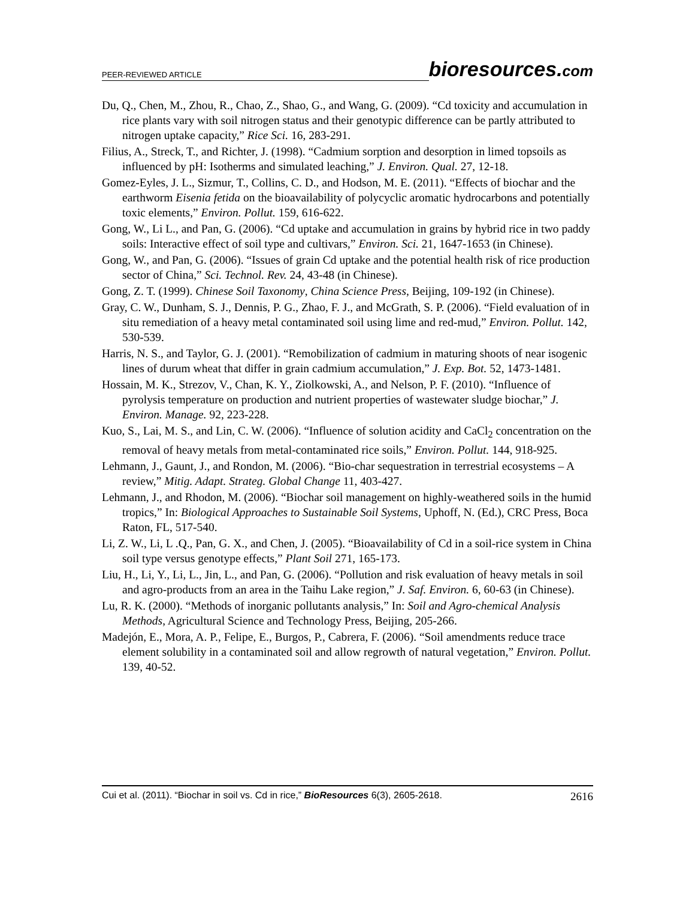PEER-REVIEWED ARTICLE bioresources.com
Du, Q., Chen, M., Zhou, R., Chao, Z., Shao, G., and Wang, G. (2009). “Cd toxicity and accumulation in rice plants vary with soil nitrogen status and their genotypic difference can be partly attributed to nitrogen uptake capacity,” Rice Sci. 16, 283-291.
Filius, A., Streck, T., and Richter, J. (1998). “Cadmium sorption and desorption in limed topsoils as influenced by pH: Isotherms and simulated leaching,” J. Environ. Qual. 27, 12-18.
Gomez-Eyles, J. L., Sizmur, T., Collins, C. D., and Hodson, M. E. (2011). “Effects of biochar and the earthworm Eisenia fetida on the bioavailability of polycyclic aromatic hydrocarbons and potentially toxic elements,” Environ. Pollut. 159, 616-622.
Gong, W., Li L., and Pan, G. (2006). “Cd uptake and accumulation in grains by hybrid rice in two paddy soils: Interactive effect of soil type and cultivars,” Environ. Sci. 21, 1647-1653 (in Chinese).
Gong, W., and Pan, G. (2006). “Issues of grain Cd uptake and the potential health risk of rice production sector of China,” Sci. Technol. Rev. 24, 43-48 (in Chinese).
Gong, Z. T. (1999). Chinese Soil Taxonomy, China Science Press, Beijing, 109-192 (in Chinese).
Gray, C. W., Dunham, S. J., Dennis, P. G., Zhao, F. J., and McGrath, S. P. (2006). “Field evaluation of in situ remediation of a heavy metal contaminated soil using lime and red-mud,” Environ. Pollut. 142, 530-539.
Harris, N. S., and Taylor, G. J. (2001). “Remobilization of cadmium in maturing shoots of near isogenic lines of durum wheat that differ in grain cadmium accumulation,” J. Exp. Bot. 52, 1473-1481.
Hossain, M. K., Strezov, V., Chan, K. Y., Ziolkowski, A., and Nelson, P. F. (2010). “Influence of pyrolysis temperature on production and nutrient properties of wastewater sludge biochar,” J. Environ. Manage. 92, 223-228.
Kuo, S., Lai, M. S., and Lin, C. W. (2006). “Influence of solution acidity and CaCl<sub>2</sub> concentration on the removal of heavy metals from metal-contaminated rice soils,” Environ. Pollut. 144, 918-925.
Lehmann, J., Gaunt, J., and Rondon, M. (2006). “Bio-char sequestration in terrestrial ecosystems – A review,” Mitig. Adapt. Strateg. Global Change 11, 403-427.
Lehmann, J., and Rhodon, M. (2006). “Biochar soil management on highly-weathered soils in the humid tropics,” In: Biological Approaches to Sustainable Soil Systems, Uphoff, N. (Ed.), CRC Press, Boca Raton, FL, 517-540.
Li, Z. W., Li, L .Q., Pan, G. X., and Chen, J. (2005). “Bioavailability of Cd in a soil-rice system in China soil type versus genotype effects,” Plant Soil 271, 165-173.
Liu, H., Li, Y., Li, L., Jin, L., and Pan, G. (2006). “Pollution and risk evaluation of heavy metals in soil and agro-products from an area in the Taihu Lake region,” J. Saf. Environ. 6, 60-63 (in Chinese).
Lu, R. K. (2000). “Methods of inorganic pollutants analysis,” In: Soil and Agro-chemical Analysis Methods, Agricultural Science and Technology Press, Beijing, 205-266.
Madejón, E., Mora, A. P., Felipe, E., Burgos, P., Cabrera, F. (2006). “Soil amendments reduce trace element solubility in a contaminated soil and allow regrowth of natural vegetation,” Environ. Pollut. 139, 40-52.
Cui et al. (2011). “Biochar in soil vs. Cd in rice,” BioResources 6(3), 2605-2618. 2616